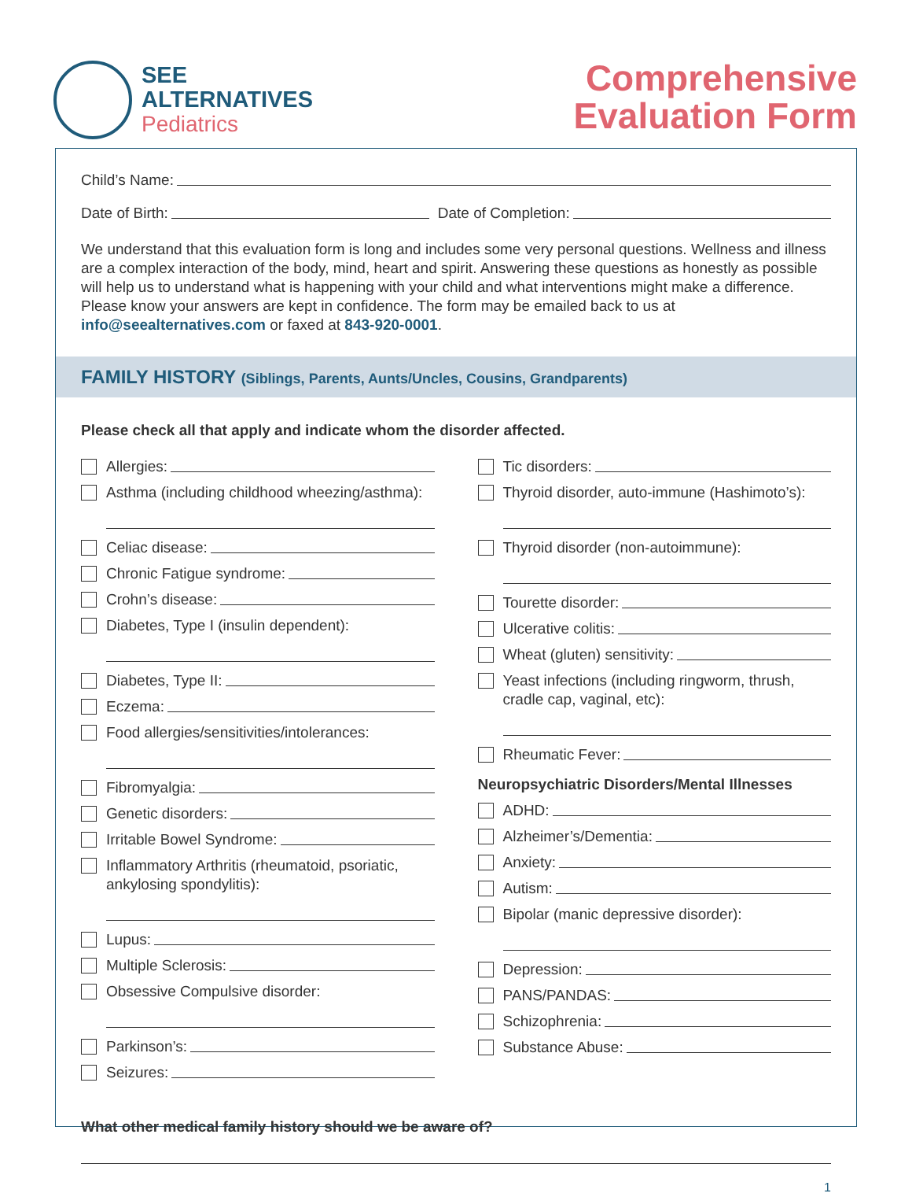SEE
ALTERNATIVES
Pediatrics
Comprehensive
Evaluation Form
Child’s Name:
Date of Birth: Date of Completion:
We understand that this evaluation form is long and includes some very personal questions. Wellness and illness are a complex interaction of the body, mind, heart and spirit. Answering these questions as honestly as possible will help us to understand what is happening with your child and what interventions might make a difference. Please know your answers are kept in confidence. The form may be emailed back to us at info@seealternatives.com or faxed at 843-920-0001.
FAMILY HISTORY (Siblings, Parents, Aunts/Uncles, Cousins, Grandparents)
Please check all that apply and indicate whom the disorder affected.
Allergies:
Asthma (including childhood wheezing/asthma):
Celiac disease:
Chronic Fatigue syndrome:
Crohn’s disease:
Diabetes, Type I (insulin dependent):
Diabetes, Type II:
Eczema:
Food allergies/sensitivities/intolerances:
Fibromyalgia:
Genetic disorders:
Irritable Bowel Syndrome:
Inflammatory Arthritis (rheumatoid, psoriatic, ankylosing spondylitis):
Lupus:
Multiple Sclerosis:
Obsessive Compulsive disorder:
Parkinson’s:
Seizures:
Tic disorders:
Thyroid disorder, auto-immune (Hashimoto’s):
Thyroid disorder (non-autoimmune):
Tourette disorder:
Ulcerative colitis:
Wheat (gluten) sensitivity:
Yeast infections (including ringworm, thrush, cradle cap, vaginal, etc):
Rheumatic Fever:
Neuropsychiatric Disorders/Mental Illnesses
ADHD:
Alzheimer’s/Dementia:
Anxiety:
Autism:
Bipolar (manic depressive disorder):
Depression:
PANS/PANDAS:
Schizophrenia:
Substance Abuse:
What other medical family history should we be aware of?
1